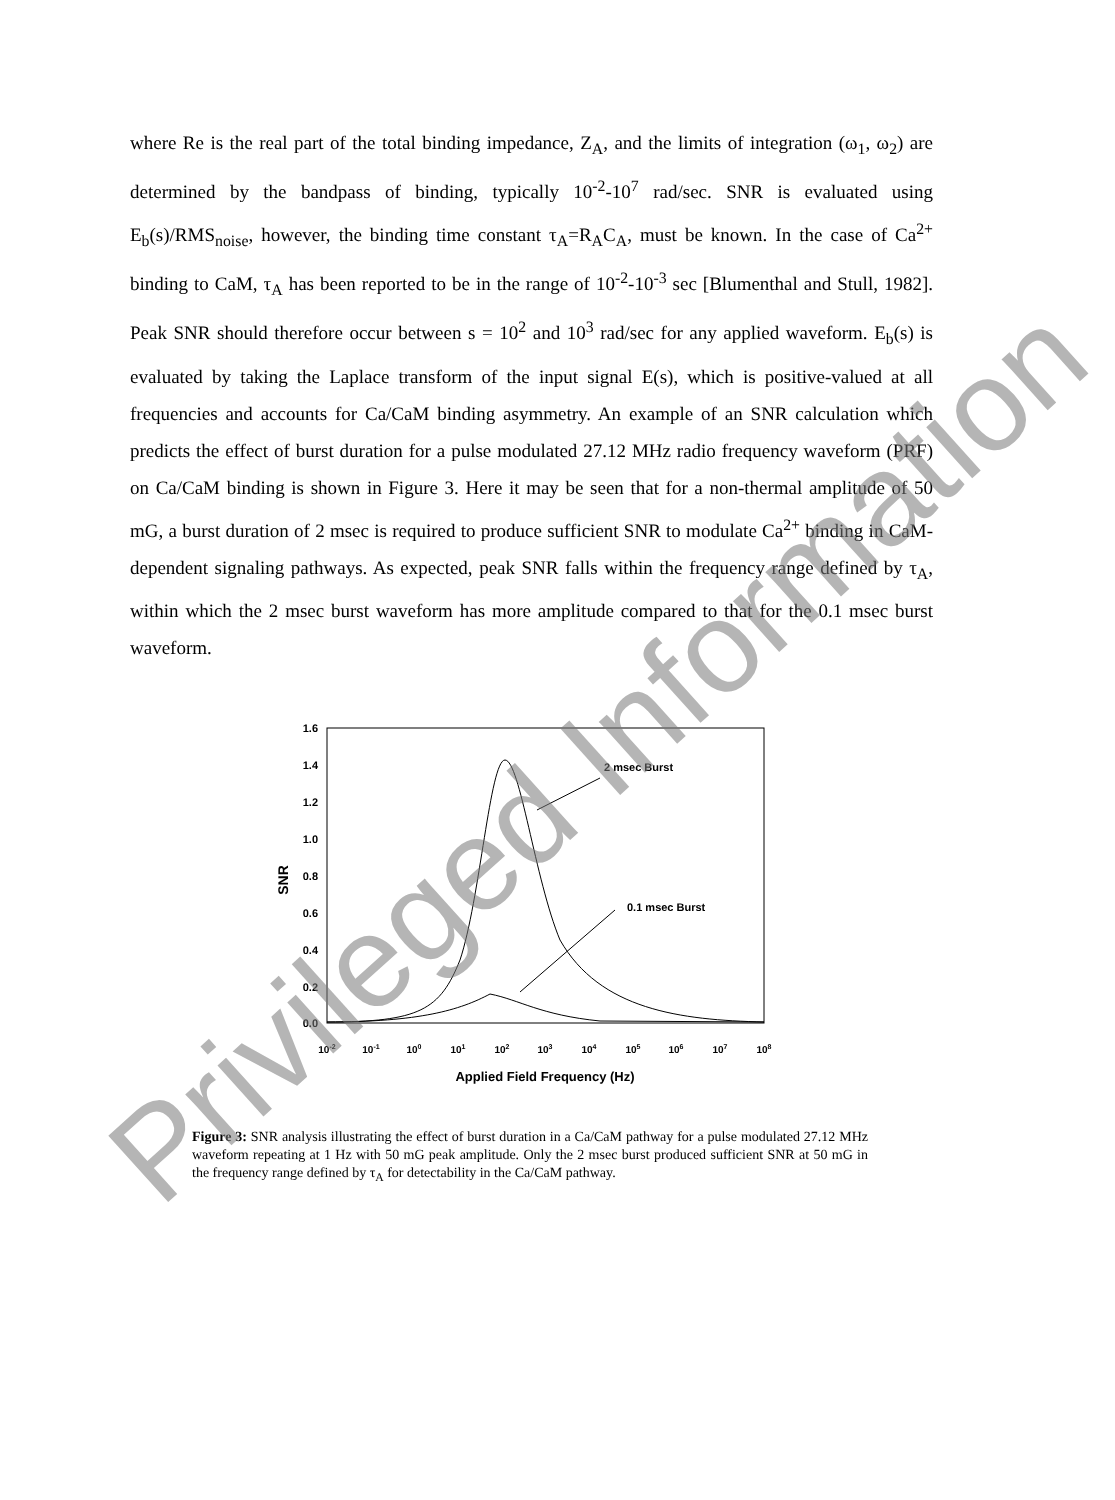where Re is the real part of the total binding impedance, Z<sub>A</sub>, and the limits of integration (ω<sub>1</sub>, ω<sub>2</sub>) are determined by the bandpass of binding, typically 10<sup>-2</sup>-10<sup>7</sup> rad/sec. SNR is evaluated using E<sub>b</sub>(s)/RMS<sub>noise</sub>, however, the binding time constant τ<sub>A</sub>=R<sub>A</sub>C<sub>A</sub>, must be known. In the case of Ca<sup>2+</sup> binding to CaM, τ<sub>A</sub> has been reported to be in the range of 10<sup>-2</sup>-10<sup>-3</sup> sec [Blumenthal and Stull, 1982]. Peak SNR should therefore occur between s = 10<sup>2</sup> and 10<sup>3</sup> rad/sec for any applied waveform. E<sub>b</sub>(s) is evaluated by taking the Laplace transform of the input signal E(s), which is positive-valued at all frequencies and accounts for Ca/CaM binding asymmetry. An example of an SNR calculation which predicts the effect of burst duration for a pulse modulated 27.12 MHz radio frequency waveform (PRF) on Ca/CaM binding is shown in Figure 3. Here it may be seen that for a non-thermal amplitude of 50 mG, a burst duration of 2 msec is required to produce sufficient SNR to modulate Ca<sup>2+</sup> binding in CaM-dependent signaling pathways. As expected, peak SNR falls within the frequency range defined by τ<sub>A</sub>, within which the 2 msec burst waveform has more amplitude compared to that for the 0.1 msec burst waveform.
1.6
1.4
1.2
1.0
0.8
0.6
0.4
0.2
0.0
10-2
10-1
100
101
102
103
104
105
106
107
108
Applied Field Frequency (Hz)
SNR
2 msec Burst
0.1 msec Burst
Figure 3: SNR analysis illustrating the effect of burst duration in a Ca/CaM pathway for a pulse modulated 27.12 MHz waveform repeating at 1 Hz with 50 mG peak amplitude. Only the 2 msec burst produced sufficient SNR at 50 mG in the frequency range defined by τ<sub>A</sub> for detectability in the Ca/CaM pathway.
Privileged Information